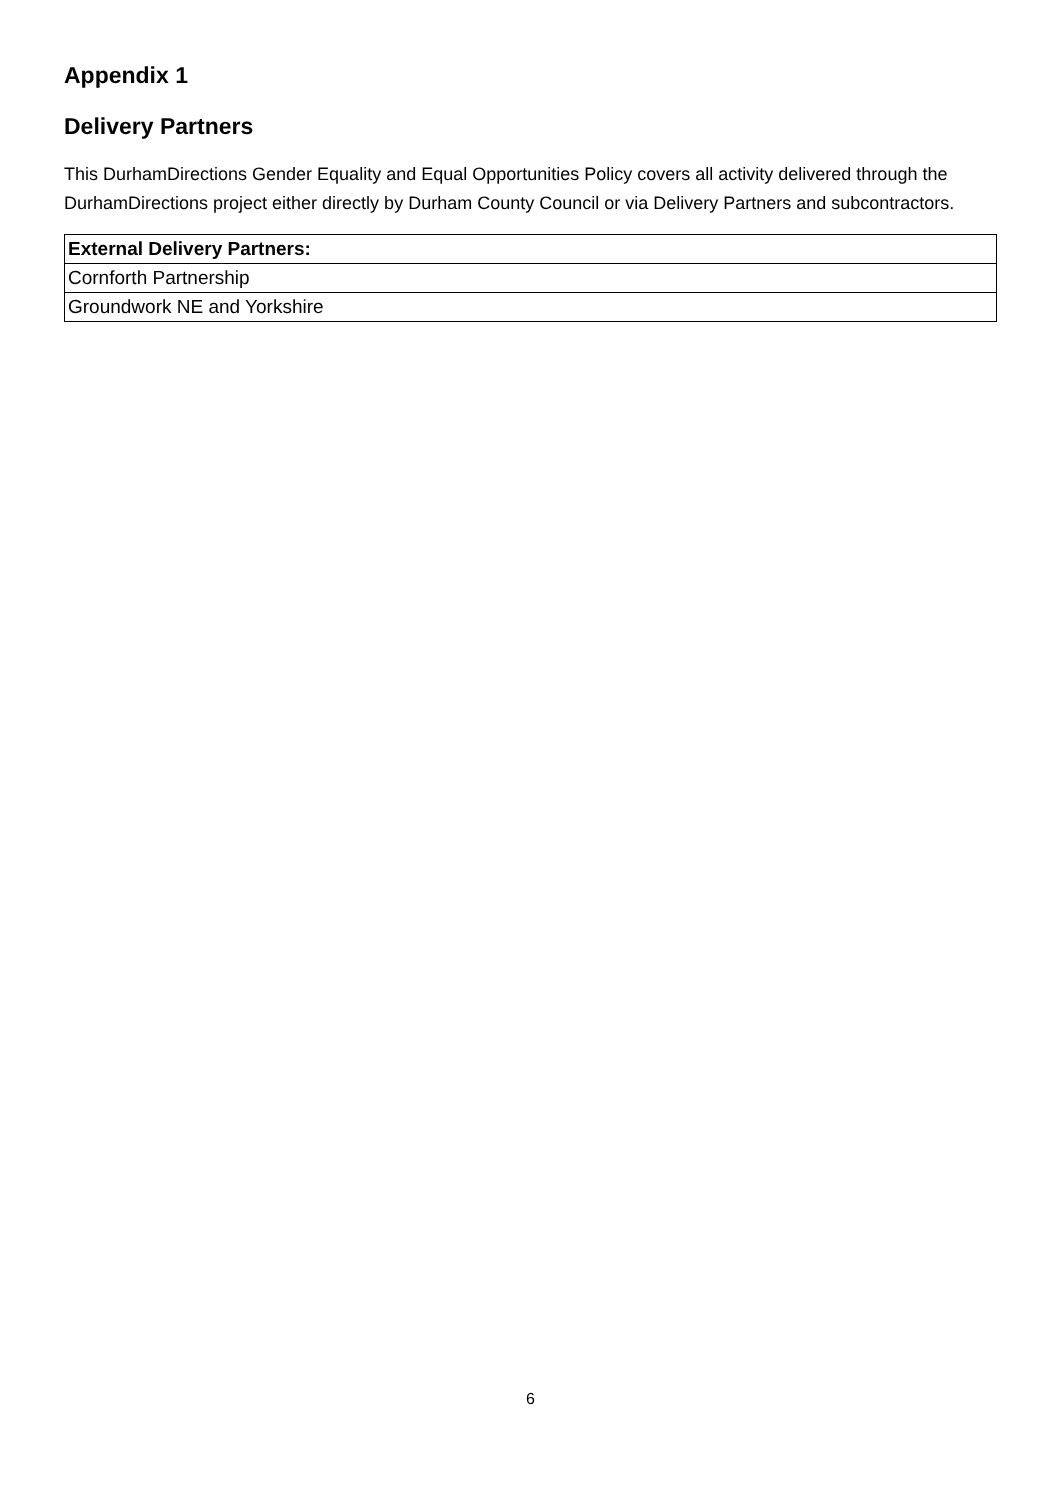Appendix 1
Delivery Partners
This DurhamDirections Gender Equality and Equal Opportunities Policy covers all activity delivered through the DurhamDirections project either directly by Durham County Council or via Delivery Partners and subcontractors.
| External Delivery Partners: |
| --- |
| Cornforth Partnership |
| Groundwork NE and Yorkshire |
6